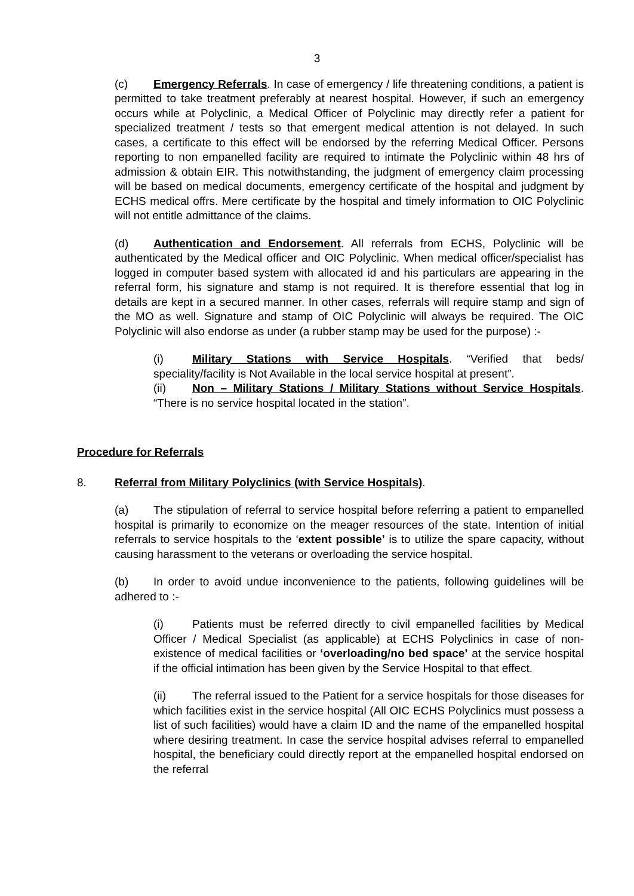3
(c) Emergency Referrals. In case of emergency / life threatening conditions, a patient is permitted to take treatment preferably at nearest hospital. However, if such an emergency occurs while at Polyclinic, a Medical Officer of Polyclinic may directly refer a patient for specialized treatment / tests so that emergent medical attention is not delayed. In such cases, a certificate to this effect will be endorsed by the referring Medical Officer. Persons reporting to non empanelled facility are required to intimate the Polyclinic within 48 hrs of admission & obtain EIR. This notwithstanding, the judgment of emergency claim processing will be based on medical documents, emergency certificate of the hospital and judgment by ECHS medical offrs. Mere certificate by the hospital and timely information to OIC Polyclinic will not entitle admittance of the claims.
(d) Authentication and Endorsement. All referrals from ECHS, Polyclinic will be authenticated by the Medical officer and OIC Polyclinic. When medical officer/specialist has logged in computer based system with allocated id and his particulars are appearing in the referral form, his signature and stamp is not required. It is therefore essential that log in details are kept in a secured manner. In other cases, referrals will require stamp and sign of the MO as well. Signature and stamp of OIC Polyclinic will always be required. The OIC Polyclinic will also endorse as under (a rubber stamp may be used for the purpose) :-
(i) Military Stations with Service Hospitals. “Verified that beds/ speciality/facility is Not Available in the local service hospital at present”.
(ii) Non – Military Stations / Military Stations without Service Hospitals. “There is no service hospital located in the station”.
Procedure for Referrals
8. Referral from Military Polyclinics (with Service Hospitals).
(a) The stipulation of referral to service hospital before referring a patient to empanelled hospital is primarily to economize on the meager resources of the state. Intention of initial referrals to service hospitals to the ‘extent possible’ is to utilize the spare capacity, without causing harassment to the veterans or overloading the service hospital.
(b) In order to avoid undue inconvenience to the patients, following guidelines will be adhered to :-
(i) Patients must be referred directly to civil empanelled facilities by Medical Officer / Medical Specialist (as applicable) at ECHS Polyclinics in case of non-existence of medical facilities or ‘overloading/no bed space’ at the service hospital if the official intimation has been given by the Service Hospital to that effect.
(ii) The referral issued to the Patient for a service hospitals for those diseases for which facilities exist in the service hospital (All OIC ECHS Polyclinics must possess a list of such facilities) would have a claim ID and the name of the empanelled hospital where desiring treatment. In case the service hospital advises referral to empanelled hospital, the beneficiary could directly report at the empanelled hospital endorsed on the referral